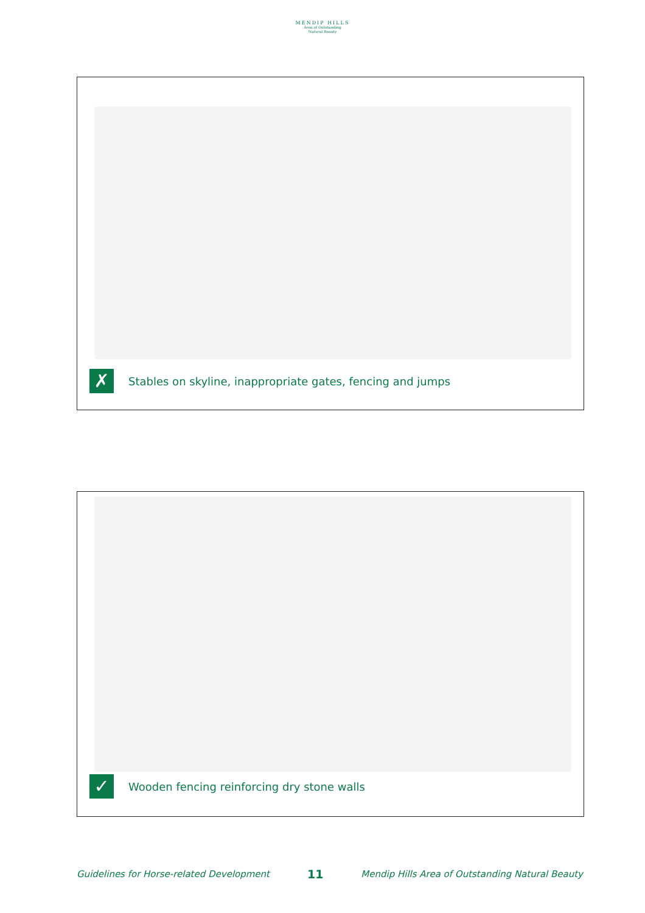MENDIP HILLS
Area of Outstanding
Natural Beauty
✗
Stables on skyline, inappropriate gates, fencing and jumps
✓
Wooden fencing reinforcing dry stone walls
Guidelines for Horse-related Development 11 Mendip Hills Area of Outstanding Natural Beauty